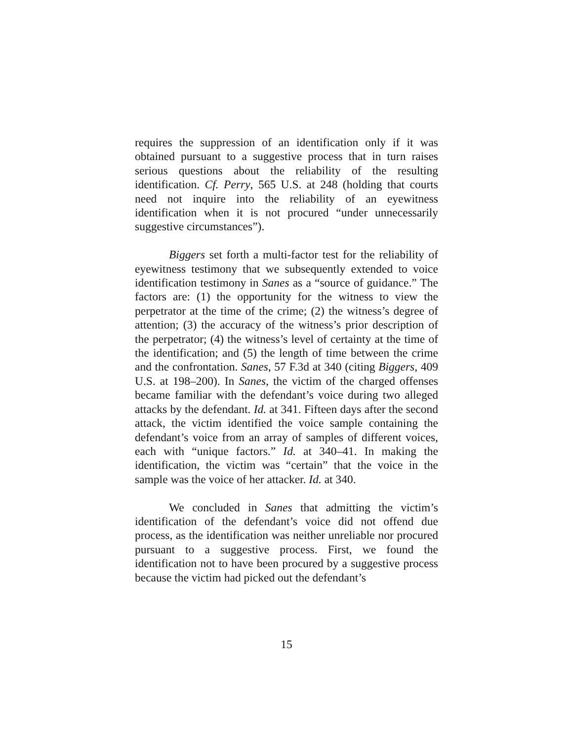requires the suppression of an identification only if it was obtained pursuant to a suggestive process that in turn raises serious questions about the reliability of the resulting identification. Cf. Perry, 565 U.S. at 248 (holding that courts need not inquire into the reliability of an eyewitness identification when it is not procured “under unnecessarily suggestive circumstances”).
Biggers set forth a multi-factor test for the reliability of eyewitness testimony that we subsequently extended to voice identification testimony in Sanes as a “source of guidance.” The factors are: (1) the opportunity for the witness to view the perpetrator at the time of the crime; (2) the witness’s degree of attention; (3) the accuracy of the witness’s prior description of the perpetrator; (4) the witness’s level of certainty at the time of the identification; and (5) the length of time between the crime and the confrontation. Sanes, 57 F.3d at 340 (citing Biggers, 409 U.S. at 198–200). In Sanes, the victim of the charged offenses became familiar with the defendant’s voice during two alleged attacks by the defendant. Id. at 341. Fifteen days after the second attack, the victim identified the voice sample containing the defendant’s voice from an array of samples of different voices, each with “unique factors.” Id. at 340–41. In making the identification, the victim was “certain” that the voice in the sample was the voice of her attacker. Id. at 340.
We concluded in Sanes that admitting the victim’s identification of the defendant’s voice did not offend due process, as the identification was neither unreliable nor procured pursuant to a suggestive process. First, we found the identification not to have been procured by a suggestive process because the victim had picked out the defendant’s
15